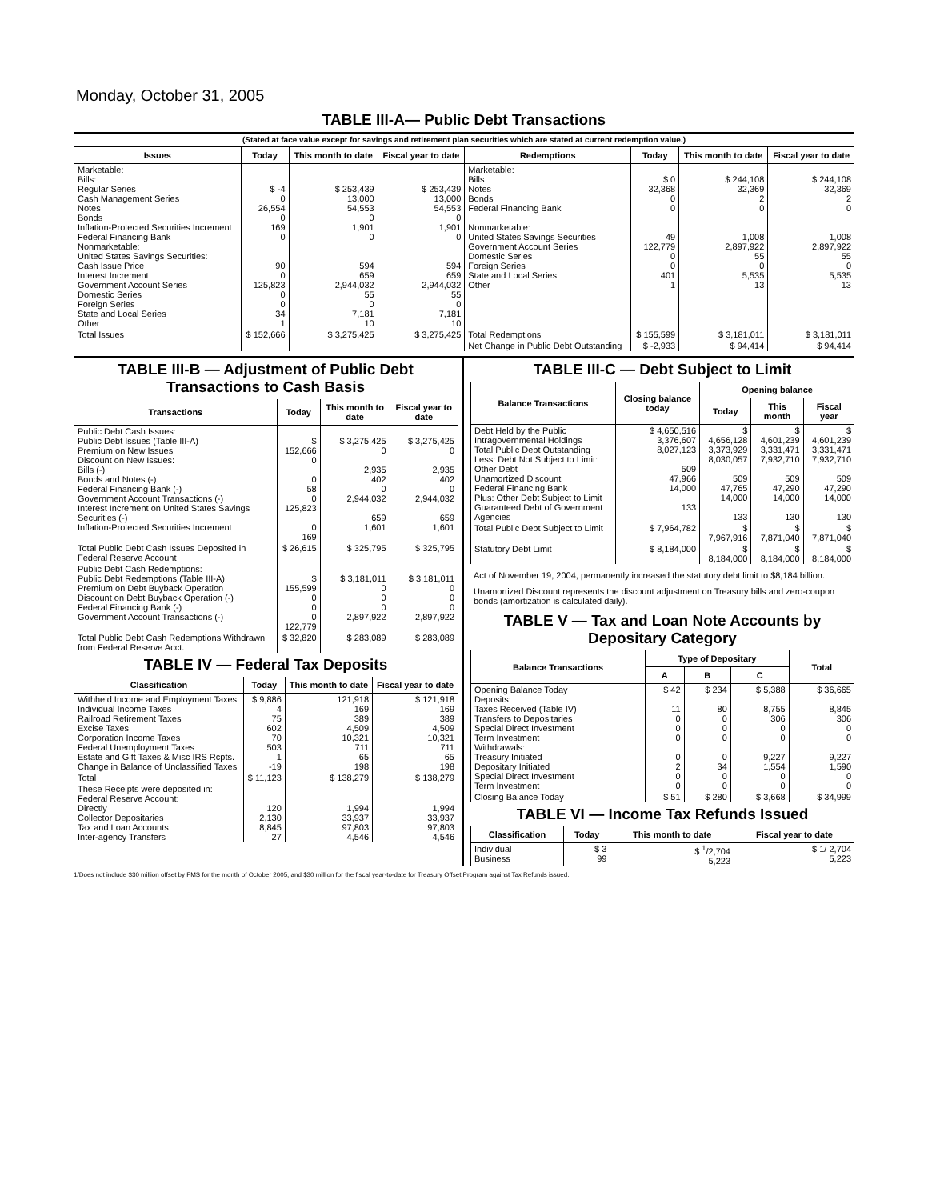Monday, October 31, 2005
TABLE III-A— Public Debt Transactions
(Stated at face value except for savings and retirement plan securities which are stated at current redemption value.)
| Issues | Today | This month to date | Fiscal year to date | Redemptions | Today | This month to date | Fiscal year to date |
| --- | --- | --- | --- | --- | --- | --- | --- |
| Marketable: Bills: Regular Series Cash Management Series Notes Bonds Inflation-Protected Securities Increment Federal Financing Bank Nonmarketable: United States Savings Securities: Cash Issue Price Interest Increment Government Account Series Domestic Series Foreign Series State and Local Series Other | $ -4 0 26,554 0 169 0 90 0 125,823 0 0 34 1 | $ 253,439 13,000 54,553 0 1,901 0 594 659 2,944,032 55 0 7,181 10 | $ 253,439 13,000 54,553 0 1,901 0 594 659 2,944,032 55 0 7,181 10 | Marketable: Bills Notes Bonds Federal Financing Bank Nonmarketable: United States Savings Securities Government Account Series Domestic Series Foreign Series State and Local Series Other | $ 0 32,368 0 0 49 122,779 0 0 401 1 | $ 244,108 32,369 2 0 1,008 2,897,922 55 0 5,535 13 | $ 244,108 32,369 2 0 1,008 2,897,922 55 0 5,535 13 |
| Total Issues | $ 152,666 | $ 3,275,425 | $ 3,275,425 | Total Redemptions | $ 155,599 | $ 3,181,011 | $ 3,181,011 |
| | | | | Net Change in Public Debt Outstanding | $ -2,933 | $ 94,414 | $ 94,414 |
TABLE III-B — Adjustment of Public Debt Transactions to Cash Basis
| Transactions | Today | This month to date | Fiscal year to date |
| --- | --- | --- | --- |
| Public Debt Cash Issues: Public Debt Issues (Table III-A) Premium on New Issues Discount on New Issues: Bills (-) Bonds and Notes (-) Federal Financing Bank (-) Government Account Transactions (-) Interest Increment on United States Savings Securities (-) Inflation-Protected Securities Increment | $ 152,666 0 0 58 0 125,823 0 169 | $ 3,275,425 0 2,935 402 0 2,944,032 659 1,601 | $ 3,275,425 0 2,935 402 0 2,944,032 659 1,601 |
| Total Public Debt Cash Issues Deposited in Federal Reserve Account | $ 26,615 | $ 325,795 | $ 325,795 |
| Public Debt Cash Redemptions: Public Debt Redemptions (Table III-A) Premium on Debt Buyback Operation Discount on Debt Buyback Operation (-) Federal Financing Bank (-) Government Account Transactions (-) | $ 155,599 0 0 0 122,779 | $ 3,181,011 0 0 0 2,897,922 | $ 3,181,011 0 0 0 2,897,922 |
| Total Public Debt Cash Redemptions Withdrawn from Federal Reserve Acct. | $ 32,820 | $ 283,089 | $ 283,089 |
TABLE IV — Federal Tax Deposits
| Classification | Today | This month to date | Fiscal year to date |
| --- | --- | --- | --- |
| Withheld Income and Employment Taxes Individual Income Taxes Railroad Retirement Taxes Excise Taxes Corporation Income Taxes Federal Unemployment Taxes Estate and Gift Taxes & Misc IRS Rcpts. Change in Balance of Unclassified Taxes | $ 9,886 4 75 602 70 503 1 -19 | 121,918 169 389 4,509 10,321 711 65 198 | $ 121,918 169 389 4,509 10,321 711 65 198 |
| Total | $ 11,123 | $ 138,279 | $ 138,279 |
| These Receipts were deposited in: Federal Reserve Account: Directly Collector Depositaries Tax and Loan Accounts Inter-agency Transfers | 120 2,130 8,845 27 | 1,994 33,937 97,803 4,546 | 1,994 33,937 97,803 4,546 |
TABLE III-C — Debt Subject to Limit
| Balance Transactions | Closing balance today | Opening balance | | |
| --- | --- | --- | --- | --- |
| | | Today | This month | Fiscal year |
| Debt Held by the Public Intragovernmental Holdings Total Public Debt Outstanding Less: Debt Not Subject to Limit: Other Debt Unamortized Discount Federal Financing Bank Plus: Other Debt Subject to Limit Guaranteed Debt of Government Agencies | $ 4,650,516 3,376,607 8,027,123 509 47,966 14,000 133 | $ 4,656,128 3,373,929 8,030,057 509 47,765 14,000 133 | $ 4,601,239 3,331,471 7,932,710 509 47,290 14,000 130 | $ 4,601,239 3,331,471 7,932,710 509 47,290 14,000 130 |
| Total Public Debt Subject to Limit | $ 7,964,782 | $ 7,967,916 | $ 7,871,040 | $ 7,871,040 |
| Statutory Debt Limit | $ 8,184,000 | $ 8,184,000 | $ 8,184,000 | $ 8,184,000 |
Act of November 19, 2004, permanently increased the statutory debt limit to $8,184 billion.
Unamortized Discount represents the discount adjustment on Treasury bills and zero-coupon bonds (amortization is calculated daily).
TABLE V — Tax and Loan Note Accounts by Depositary Category
| Balance Transactions | Type of Depositary | | | Total |
| --- | --- | --- | --- | --- |
| | A | B | C | |
| Opening Balance Today Deposits: Taxes Received (Table IV) Transfers to Depositaries Special Direct Investment Term Investment Withdrawals: Treasury Initiated Depositary Initiated Special Direct Investment Term Investment | $ 42 11 0 0 0 0 2 0 0 | $ 234 80 0 0 0 0 34 0 0 | $ 5,388 8,755 306 0 0 9,227 1,554 0 0 | $ 36,665 8,845 306 0 0 9,227 1,590 0 0 |
| Closing Balance Today | $ 51 | $ 280 | $ 3,668 | $ 34,999 |
TABLE VI — Income Tax Refunds Issued
| Classification | Today | This month to date | Fiscal year to date |
| --- | --- | --- | --- |
| Individual Business | $ 3 99 | $ <sup>1</sup>/2,704 5,223 | $ 1/ 2,704 5,223 |
1/Does not include $30 million offset by FMS for the month of October 2005, and $30 million for the fiscal year-to-date for Treasury Offset Program against Tax Refunds issued.